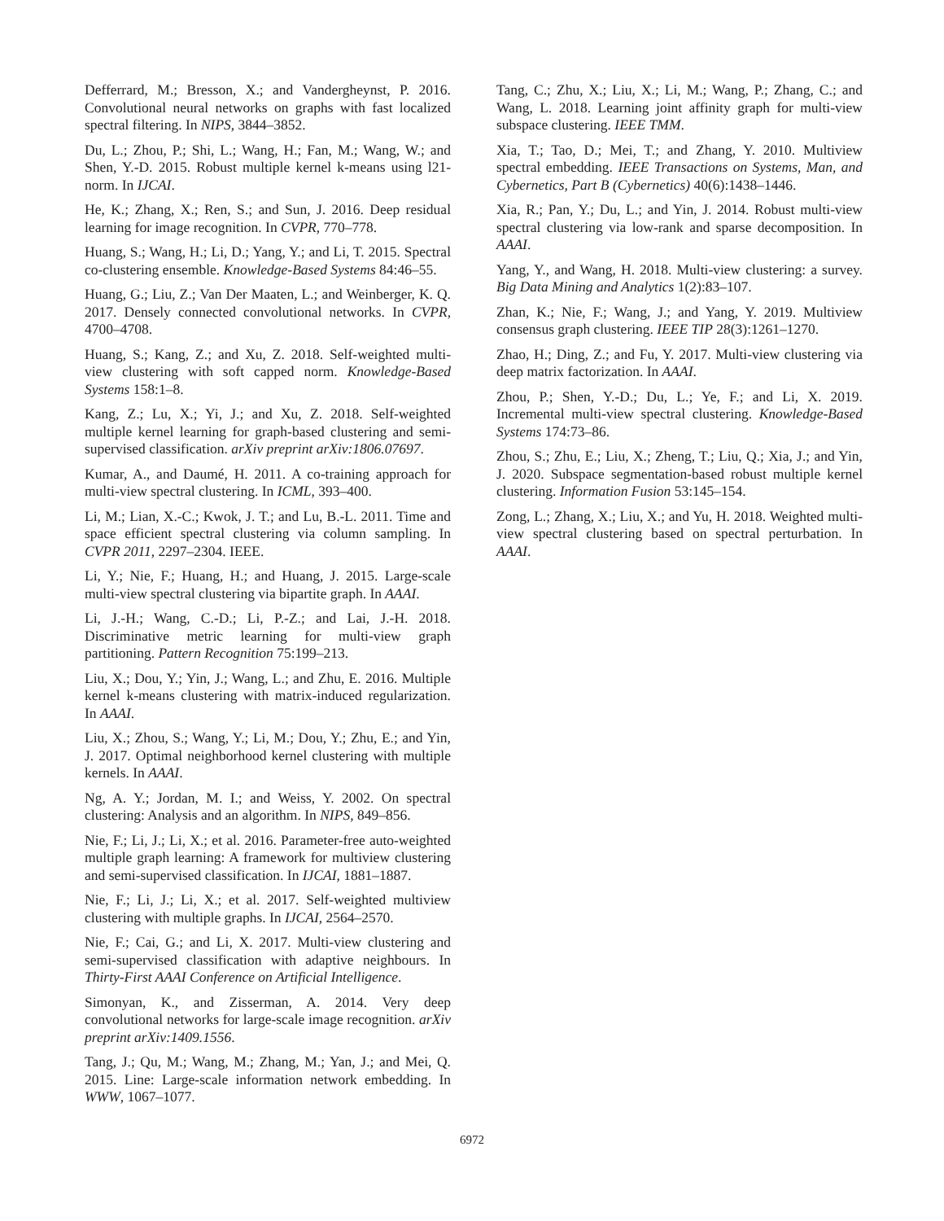Defferrard, M.; Bresson, X.; and Vandergheynst, P. 2016. Convolutional neural networks on graphs with fast localized spectral filtering. In NIPS, 3844–3852.
Du, L.; Zhou, P.; Shi, L.; Wang, H.; Fan, M.; Wang, W.; and Shen, Y.-D. 2015. Robust multiple kernel k-means using l21-norm. In IJCAI.
He, K.; Zhang, X.; Ren, S.; and Sun, J. 2016. Deep residual learning for image recognition. In CVPR, 770–778.
Huang, S.; Wang, H.; Li, D.; Yang, Y.; and Li, T. 2015. Spectral co-clustering ensemble. Knowledge-Based Systems 84:46–55.
Huang, G.; Liu, Z.; Van Der Maaten, L.; and Weinberger, K. Q. 2017. Densely connected convolutional networks. In CVPR, 4700–4708.
Huang, S.; Kang, Z.; and Xu, Z. 2018. Self-weighted multi-view clustering with soft capped norm. Knowledge-Based Systems 158:1–8.
Kang, Z.; Lu, X.; Yi, J.; and Xu, Z. 2018. Self-weighted multiple kernel learning for graph-based clustering and semi-supervised classification. arXiv preprint arXiv:1806.07697.
Kumar, A., and Daumé, H. 2011. A co-training approach for multi-view spectral clustering. In ICML, 393–400.
Li, M.; Lian, X.-C.; Kwok, J. T.; and Lu, B.-L. 2011. Time and space efficient spectral clustering via column sampling. In CVPR 2011, 2297–2304. IEEE.
Li, Y.; Nie, F.; Huang, H.; and Huang, J. 2015. Large-scale multi-view spectral clustering via bipartite graph. In AAAI.
Li, J.-H.; Wang, C.-D.; Li, P.-Z.; and Lai, J.-H. 2018. Discriminative metric learning for multi-view graph partitioning. Pattern Recognition 75:199–213.
Liu, X.; Dou, Y.; Yin, J.; Wang, L.; and Zhu, E. 2016. Multiple kernel k-means clustering with matrix-induced regularization. In AAAI.
Liu, X.; Zhou, S.; Wang, Y.; Li, M.; Dou, Y.; Zhu, E.; and Yin, J. 2017. Optimal neighborhood kernel clustering with multiple kernels. In AAAI.
Ng, A. Y.; Jordan, M. I.; and Weiss, Y. 2002. On spectral clustering: Analysis and an algorithm. In NIPS, 849–856.
Nie, F.; Li, J.; Li, X.; et al. 2016. Parameter-free auto-weighted multiple graph learning: A framework for multiview clustering and semi-supervised classification. In IJCAI, 1881–1887.
Nie, F.; Li, J.; Li, X.; et al. 2017. Self-weighted multiview clustering with multiple graphs. In IJCAI, 2564–2570.
Nie, F.; Cai, G.; and Li, X. 2017. Multi-view clustering and semi-supervised classification with adaptive neighbours. In Thirty-First AAAI Conference on Artificial Intelligence.
Simonyan, K., and Zisserman, A. 2014. Very deep convolutional networks for large-scale image recognition. arXiv preprint arXiv:1409.1556.
Tang, J.; Qu, M.; Wang, M.; Zhang, M.; Yan, J.; and Mei, Q. 2015. Line: Large-scale information network embedding. In WWW, 1067–1077.
Tang, C.; Zhu, X.; Liu, X.; Li, M.; Wang, P.; Zhang, C.; and Wang, L. 2018. Learning joint affinity graph for multi-view subspace clustering. IEEE TMM.
Xia, T.; Tao, D.; Mei, T.; and Zhang, Y. 2010. Multiview spectral embedding. IEEE Transactions on Systems, Man, and Cybernetics, Part B (Cybernetics) 40(6):1438–1446.
Xia, R.; Pan, Y.; Du, L.; and Yin, J. 2014. Robust multi-view spectral clustering via low-rank and sparse decomposition. In AAAI.
Yang, Y., and Wang, H. 2018. Multi-view clustering: a survey. Big Data Mining and Analytics 1(2):83–107.
Zhan, K.; Nie, F.; Wang, J.; and Yang, Y. 2019. Multiview consensus graph clustering. IEEE TIP 28(3):1261–1270.
Zhao, H.; Ding, Z.; and Fu, Y. 2017. Multi-view clustering via deep matrix factorization. In AAAI.
Zhou, P.; Shen, Y.-D.; Du, L.; Ye, F.; and Li, X. 2019. Incremental multi-view spectral clustering. Knowledge-Based Systems 174:73–86.
Zhou, S.; Zhu, E.; Liu, X.; Zheng, T.; Liu, Q.; Xia, J.; and Yin, J. 2020. Subspace segmentation-based robust multiple kernel clustering. Information Fusion 53:145–154.
Zong, L.; Zhang, X.; Liu, X.; and Yu, H. 2018. Weighted multi-view spectral clustering based on spectral perturbation. In AAAI.
6972